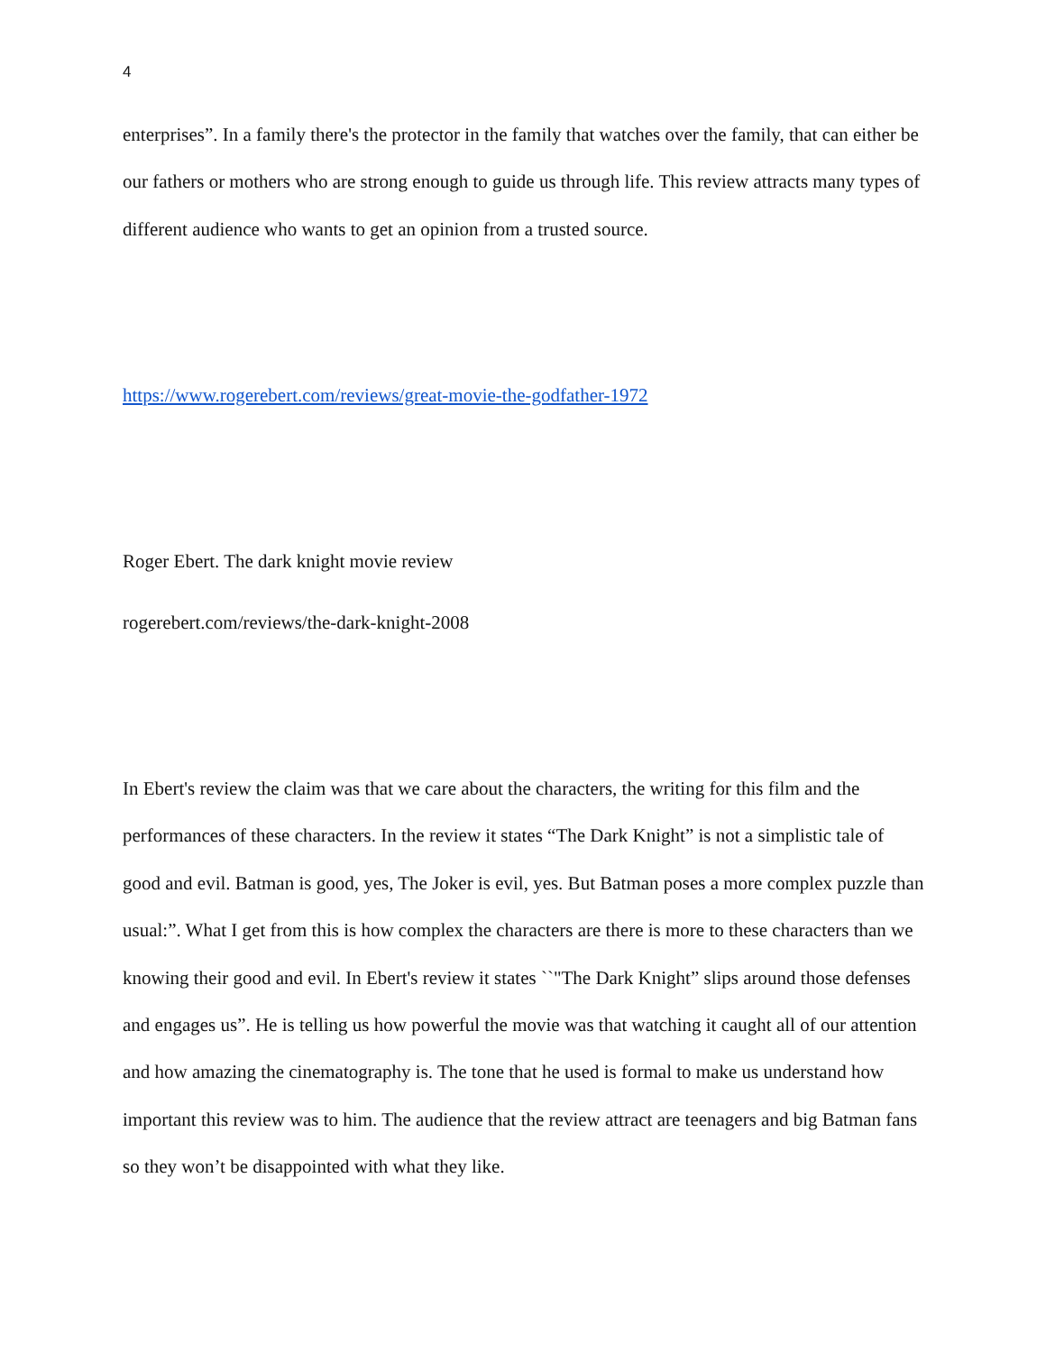4
enterprises”. In a family there's the protector in the family that watches over the family, that can either be our fathers or mothers who are strong enough to guide us through life. This review attracts many types of different audience who wants to get an opinion from a trusted source.
https://www.rogerebert.com/reviews/great-movie-the-godfather-1972
Roger Ebert. The dark knight movie review
rogerebert.com/reviews/the-dark-knight-2008
In Ebert's review the claim was that we care about the characters, the writing for this film and the performances of these characters. In the review it states “The Dark Knight” is not a simplistic tale of good and evil. Batman is good, yes, The Joker is evil, yes. But Batman poses a more complex puzzle than usual:”. What I get from this is how complex the characters are there is more to these characters than we knowing their good and evil. In Ebert's review it states ``"The Dark Knight” slips around those defenses and engages us”. He is telling us how powerful the movie was that watching it caught all of our attention and how amazing the cinematography is. The tone that he used is formal to make us understand how important this review was to him. The audience that the review attract are teenagers and big Batman fans so they won’t be disappointed with what they like.